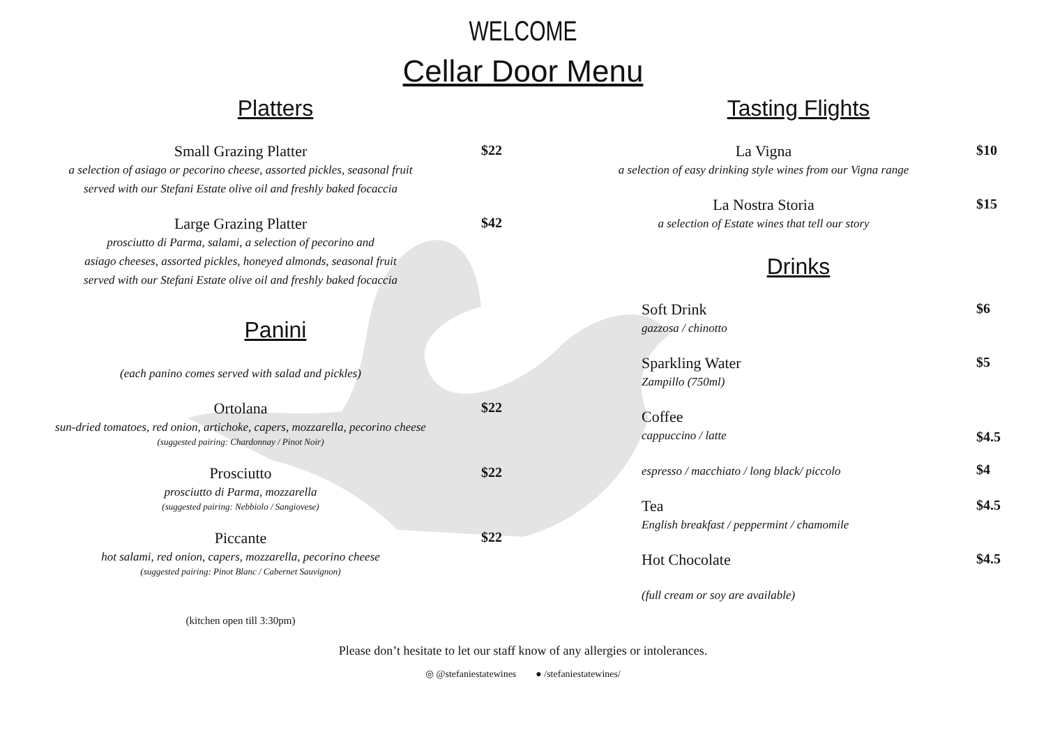WELCOME
Cellar Door Menu
Platters
Small Grazing Platter
a selection of asiago or pecorino cheese, assorted pickles, seasonal fruit
served with our Stefani Estate olive oil and freshly baked focaccia
$22
Large Grazing Platter
prosciutto di Parma, salami, a selection of pecorino and
asiago cheeses, assorted pickles, honeyed almonds, seasonal fruit
served with our Stefani Estate olive oil and freshly baked focaccia
$42
Panini
(each panino comes served with salad and pickles)
Ortolana
sun-dried tomatoes, red onion, artichoke, capers, mozzarella, pecorino cheese
(suggested pairing: Chardonnay / Pinot Noir)
$22
Prosciutto
prosciutto di Parma, mozzarella
(suggested pairing: Nebbiolo / Sangiovese)
$22
Piccante
hot salami, red onion, capers, mozzarella, pecorino cheese
(suggested pairing: Pinot Blanc / Cabernet Sauvignon)
$22
(kitchen open till 3:30pm)
Tasting Flights
La Vigna
a selection of easy drinking style wines from our Vigna range
$10
La Nostra Storia
a selection of Estate wines that tell our story
$15
Drinks
Soft Drink
gazzosa / chinotto
$6
Sparkling Water
Zampillo (750ml)
$5
Coffee
cappuccino / latte
$4.5
espresso / macchiato / long black/ piccolo
$4
Tea
English breakfast / peppermint / chamomile
$4.5
Hot Chocolate $4.5
(full cream or soy are available)
Please don’t hesitate to let our staff know of any allergies or intolerances.
◎ @stefaniestatewines ● /stefaniestatewines/